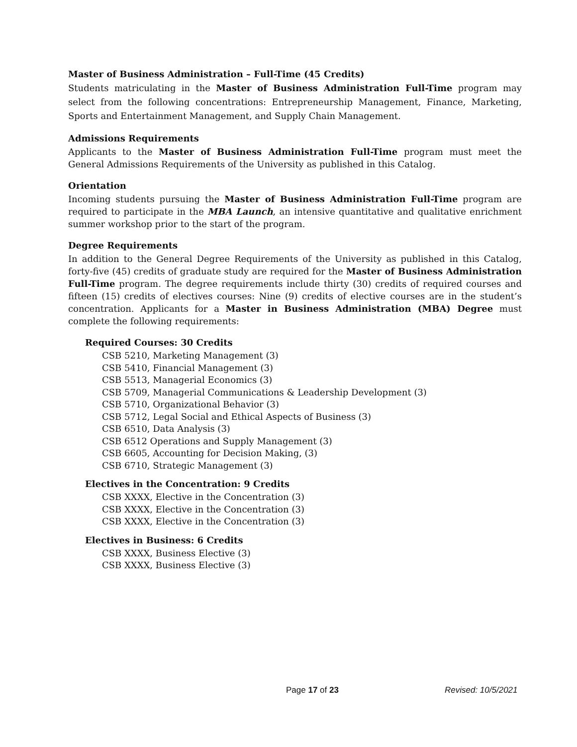Master of Business Administration – Full-Time (45 Credits)
Students matriculating in the Master of Business Administration Full-Time program may select from the following concentrations: Entrepreneurship Management, Finance, Marketing, Sports and Entertainment Management, and Supply Chain Management.
Admissions Requirements
Applicants to the Master of Business Administration Full-Time program must meet the General Admissions Requirements of the University as published in this Catalog.
Orientation
Incoming students pursuing the Master of Business Administration Full-Time program are required to participate in the MBA Launch, an intensive quantitative and qualitative enrichment summer workshop prior to the start of the program.
Degree Requirements
In addition to the General Degree Requirements of the University as published in this Catalog, forty-five (45) credits of graduate study are required for the Master of Business Administration Full-Time program. The degree requirements include thirty (30) credits of required courses and fifteen (15) credits of electives courses: Nine (9) credits of elective courses are in the student’s concentration. Applicants for a Master in Business Administration (MBA) Degree must complete the following requirements:
Required Courses: 30 Credits
CSB 5210, Marketing Management (3)
CSB 5410, Financial Management (3)
CSB 5513, Managerial Economics (3)
CSB 5709, Managerial Communications & Leadership Development (3)
CSB 5710, Organizational Behavior (3)
CSB 5712, Legal Social and Ethical Aspects of Business (3)
CSB 6510, Data Analysis (3)
CSB 6512 Operations and Supply Management (3)
CSB 6605, Accounting for Decision Making, (3)
CSB 6710, Strategic Management (3)
Electives in the Concentration: 9 Credits
CSB XXXX, Elective in the Concentration (3)
CSB XXXX, Elective in the Concentration (3)
CSB XXXX, Elective in the Concentration (3)
Electives in Business: 6 Credits
CSB XXXX, Business Elective (3)
CSB XXXX, Business Elective (3)
Page 17 of 23 Revised: 10/5/2021